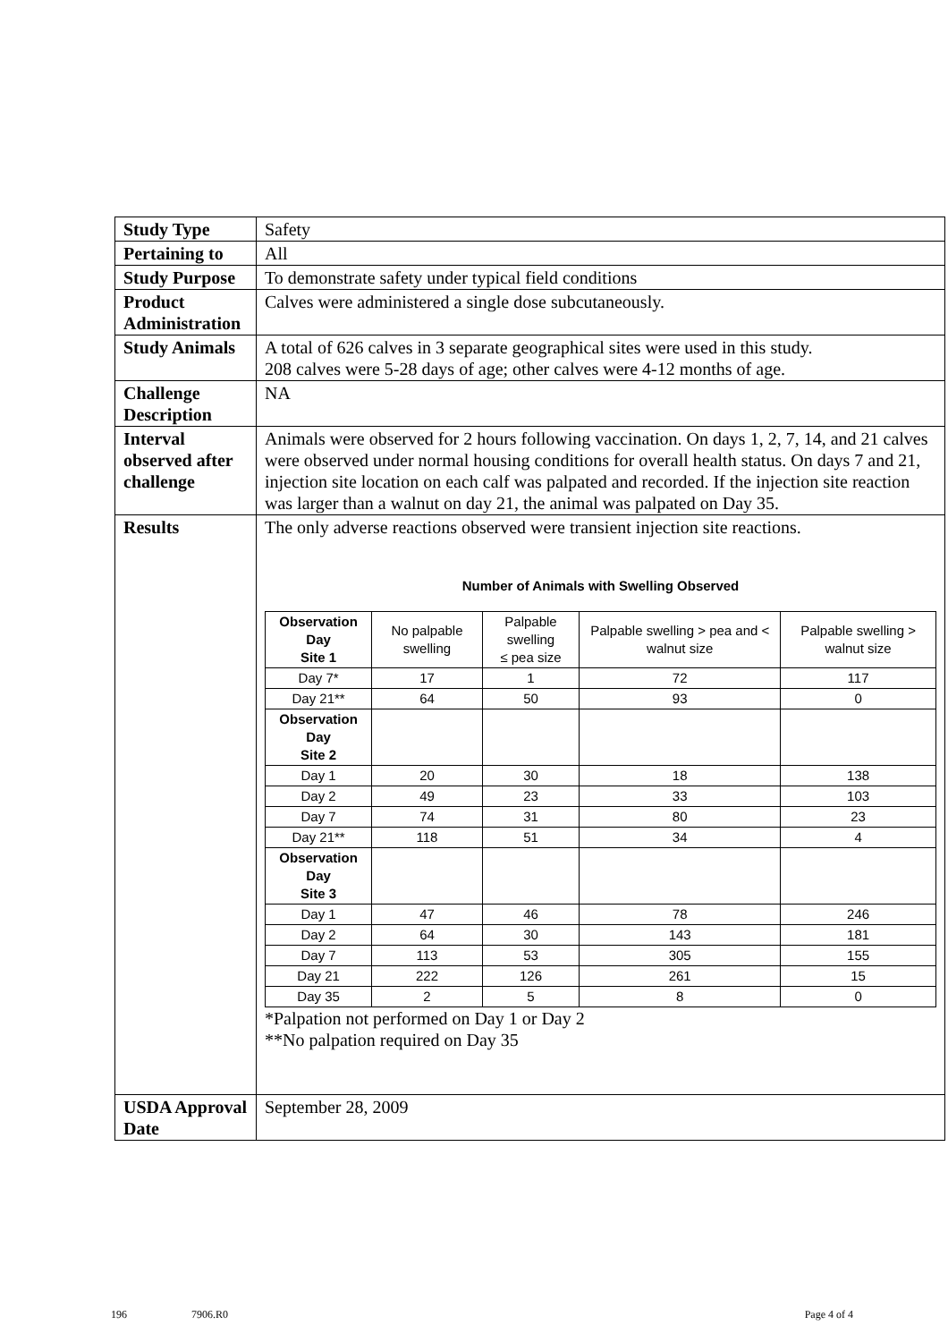| Study Type | Safety |
| Pertaining to | All |
| Study Purpose | To demonstrate safety under typical field conditions |
| Product Administration | Calves were administered a single dose subcutaneously. |
| Study Animals | A total of 626 calves in 3 separate geographical sites were used in this study. 208 calves were 5-28 days of age; other calves were 4-12 months of age. |
| Challenge Description | NA |
| Interval observed after challenge | Animals were observed for 2 hours following vaccination. On days 1, 2, 7, 14, and 21 calves were observed under normal housing conditions for overall health status. On days 7 and 21, injection site location on each calf was palpated and recorded. If the injection site reaction was larger than a walnut on day 21, the animal was palpated on Day 35. |
| Results | The only adverse reactions observed were transient injection site reactions. Number of Animals with Swelling Observed / Observation Day Site 1 / No palpable swelling / Palpable swelling ≤ pea size / Palpable swelling > pea and < walnut size / Palpable swelling > walnut size / / --- / --- / --- / --- / --- / / Day 7* / 17 / 1 / 72 / 117 / / Day 21** / 64 / 50 / 93 / 0 / / Observation Day Site 2 / / / / / / Day 1 / 20 / 30 / 18 / 138 / / Day 2 / 49 / 23 / 33 / 103 / / Day 7 / 74 / 31 / 80 / 23 / / Day 21** / 118 / 51 / 34 / 4 / / Observation Day Site 3 / / / / / / Day 1 / 47 / 46 / 78 / 246 / / Day 2 / 64 / 30 / 143 / 181 / / Day 7 / 113 / 53 / 305 / 155 / / Day 21 / 222 / 126 / 261 / 15 / / Day 35 / 2 / 5 / 8 / 0 / *Palpation not performed on Day 1 or Day 2 **No palpation required on Day 35 |
| USDA Approval Date | September 28, 2009 |
196 7906.R0 Page 4 of 4